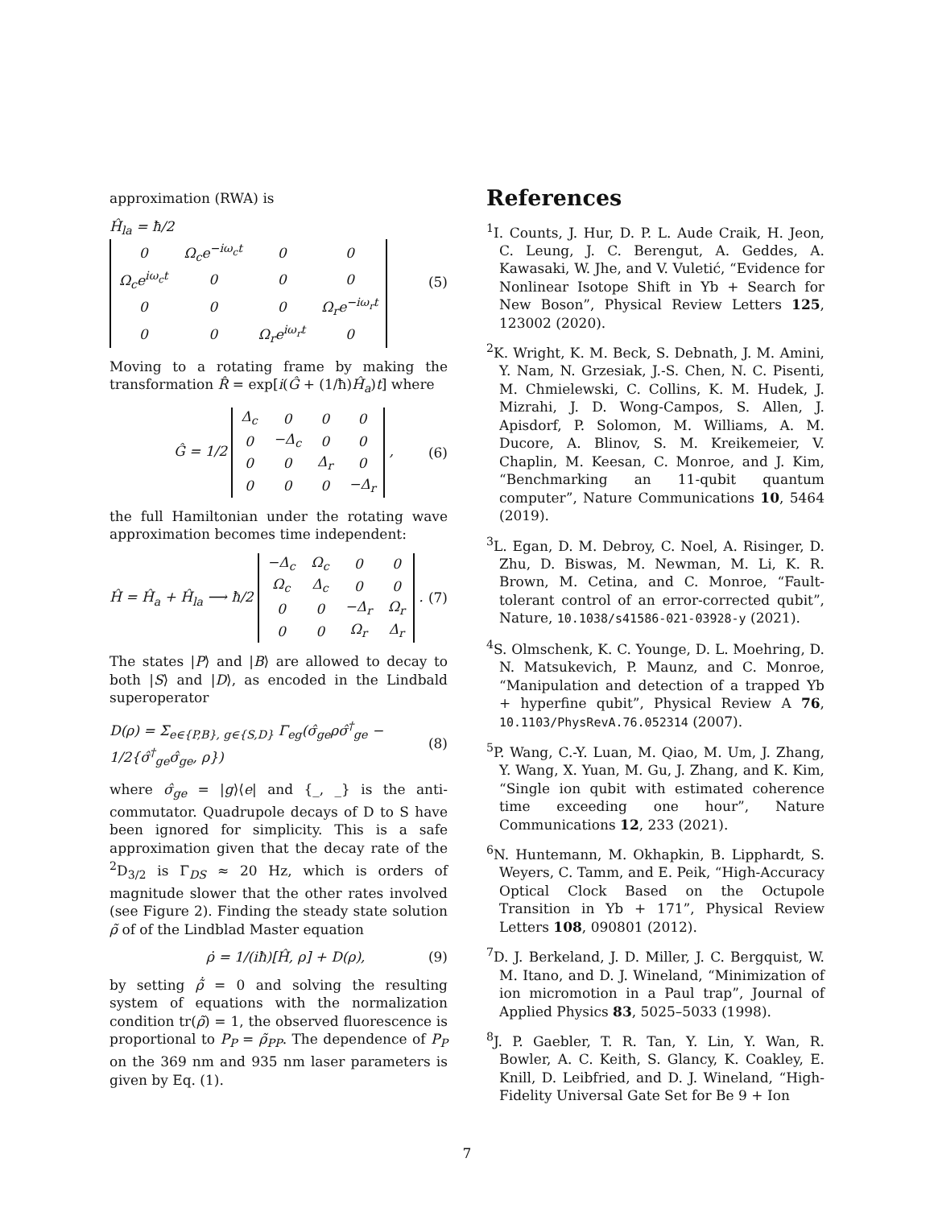approximation (RWA) is
Ĥ<sub>la</sub> = ħ/2
| 0 | Ω<sub>c</sub>e<sup>−iω<sub>c</sub>t</sup> | 0 | 0 |
| Ω<sub>c</sub>e<sup>iω<sub>c</sub>t</sup> | 0 | 0 | 0 |
| 0 | 0 | 0 | Ω<sub>r</sub>e<sup>−iω<sub>r</sub>t</sup> |
| 0 | 0 | Ω<sub>r</sub>e<sup>iω<sub>r</sub>t</sup> | 0 |
(5)
Moving to a rotating frame by making the transformation R̂ = exp[i(Ĝ + (1/ħ)Ĥ<sub>a</sub>)t] where
Ĝ = 1/2
| Δ<sub>c</sub> | 0 | 0 | 0 |
| 0 | −Δ<sub>c</sub> | 0 | 0 |
| 0 | 0 | Δ<sub>r</sub> | 0 |
| 0 | 0 | 0 | −Δ<sub>r</sub> |
,
(6)
the full Hamiltonian under the rotating wave approximation becomes time independent:
Ĥ = Ĥ<sub>a</sub> + Ĥ<sub>la</sub> ⟶ ħ/2
| −Δ<sub>c</sub> | Ω<sub>c</sub> | 0 | 0 |
| Ω<sub>c</sub> | Δ<sub>c</sub> | 0 | 0 |
| 0 | 0 | −Δ<sub>r</sub> | Ω<sub>r</sub> |
| 0 | 0 | Ω<sub>r</sub> | Δ<sub>r</sub> |
.
(7)
The states |P⟩ and |B⟩ are allowed to decay to both |S⟩ and |D⟩, as encoded in the Lindbald superoperator
D(ρ) = Σ<sub>e∈{P,B}, g∈{S,D}</sub> Γ<sub>eg</sub>(σ̂<sub>ge</sub>ρσ̂<sup>†</sup><sub>ge</sub> − 1/2{σ̂<sup>†</sup><sub>ge</sub>σ̂<sub>ge</sub>, ρ})
(8)
where σ̂<sub>ge</sub> = |g⟩⟨e| and {_, _} is the anti-commutator. Quadrupole decays of D to S have been ignored for simplicity. This is a safe approximation given that the decay rate of the <sup>2</sup>D<sub>3/2</sub> is Γ<sub>DS</sub> ≈ 20 Hz, which is orders of magnitude slower that the other rates involved (see Figure 2). Finding the steady state solution ρ̃ of of the Lindblad Master equation
ρ̇ = 1/(iħ)[Ĥ, ρ] + D(ρ), (9)
by setting ρ̃̇ = 0 and solving the resulting system of equations with the normalization condition tr(ρ̃) = 1, the observed fluorescence is proportional to P<sub>P</sub> = ρ̃<sub>PP</sub>. The dependence of P<sub>P</sub> on the 369 nm and 935 nm laser parameters is given by Eq. (1).
References
<sup>1</sup> I. Counts, J. Hur, D. P. L. Aude Craik, H. Jeon, C. Leung, J. C. Berengut, A. Geddes, A. Kawasaki, W. Jhe, and V. Vuletić, “Evidence for Nonlinear Isotope Shift in Yb + Search for New Boson”, Physical Review Letters 125, 123002 (2020).
<sup>2</sup> K. Wright, K. M. Beck, S. Debnath, J. M. Amini, Y. Nam, N. Grzesiak, J.-S. Chen, N. C. Pisenti, M. Chmielewski, C. Collins, K. M. Hudek, J. Mizrahi, J. D. Wong-Campos, S. Allen, J. Apisdorf, P. Solomon, M. Williams, A. M. Ducore, A. Blinov, S. M. Kreikemeier, V. Chaplin, M. Keesan, C. Monroe, and J. Kim, “Benchmarking an 11-qubit quantum computer”, Nature Communications 10, 5464 (2019).
<sup>3</sup> L. Egan, D. M. Debroy, C. Noel, A. Risinger, D. Zhu, D. Biswas, M. Newman, M. Li, K. R. Brown, M. Cetina, and C. Monroe, “Fault-tolerant control of an error-corrected qubit”, Nature, 10.1038/s41586-021-03928-y (2021).
<sup>4</sup> S. Olmschenk, K. C. Younge, D. L. Moehring, D. N. Matsukevich, P. Maunz, and C. Monroe, “Manipulation and detection of a trapped Yb + hyperfine qubit”, Physical Review A 76, 10.1103/PhysRevA.76.052314 (2007).
<sup>5</sup> P. Wang, C.-Y. Luan, M. Qiao, M. Um, J. Zhang, Y. Wang, X. Yuan, M. Gu, J. Zhang, and K. Kim, “Single ion qubit with estimated coherence time exceeding one hour”, Nature Communications 12, 233 (2021).
<sup>6</sup> N. Huntemann, M. Okhapkin, B. Lipphardt, S. Weyers, C. Tamm, and E. Peik, “High-Accuracy Optical Clock Based on the Octupole Transition in Yb + 171”, Physical Review Letters 108, 090801 (2012).
<sup>7</sup> D. J. Berkeland, J. D. Miller, J. C. Bergquist, W. M. Itano, and D. J. Wineland, “Minimization of ion micromotion in a Paul trap”, Journal of Applied Physics 83, 5025–5033 (1998).
<sup>8</sup> J. P. Gaebler, T. R. Tan, Y. Lin, Y. Wan, R. Bowler, A. C. Keith, S. Glancy, K. Coakley, E. Knill, D. Leibfried, and D. J. Wineland, “High-Fidelity Universal Gate Set for Be 9 + Ion
7